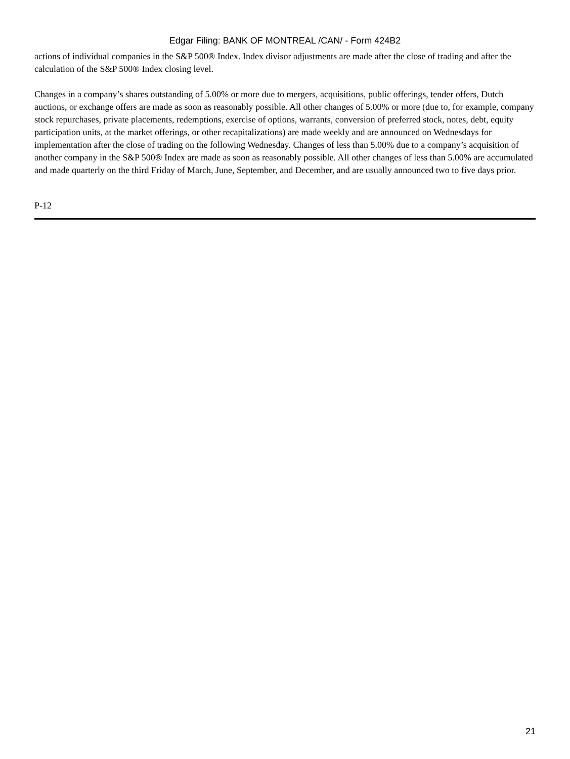Edgar Filing: BANK OF MONTREAL /CAN/ - Form 424B2
actions of individual companies in the S&P 500® Index. Index divisor adjustments are made after the close of trading and after the calculation of the S&P 500® Index closing level.
Changes in a company’s shares outstanding of 5.00% or more due to mergers, acquisitions, public offerings, tender offers, Dutch auctions, or exchange offers are made as soon as reasonably possible. All other changes of 5.00% or more (due to, for example, company stock repurchases, private placements, redemptions, exercise of options, warrants, conversion of preferred stock, notes, debt, equity participation units, at the market offerings, or other recapitalizations) are made weekly and are announced on Wednesdays for implementation after the close of trading on the following Wednesday. Changes of less than 5.00% due to a company’s acquisition of another company in the S&P 500® Index are made as soon as reasonably possible. All other changes of less than 5.00% are accumulated and made quarterly on the third Friday of March, June, September, and December, and are usually announced two to five days prior.
P-12
21